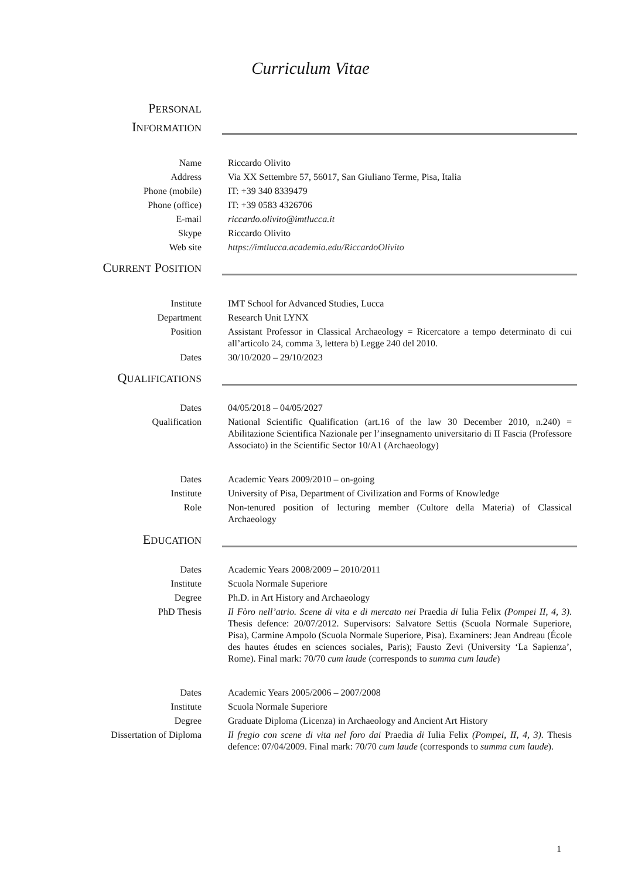Curriculum Vitae
PERSONAL
INFORMATION
Name Riccardo Olivito
Address Via XX Settembre 57, 56017, San Giuliano Terme, Pisa, Italia
Phone (mobile) IT: +39 340 8339479
Phone (office) IT: +39 0583 4326706
E-mail riccardo.olivito@imtlucca.it
Skype Riccardo Olivito
Web site https://imtlucca.academia.edu/RiccardoOlivito
CURRENT POSITION
Institute IMT School for Advanced Studies, Lucca
Department Research Unit LYNX
Position Assistant Professor in Classical Archaeology = Ricercatore a tempo determinato di cui all’articolo 24, comma 3, lettera b) Legge 240 del 2010.
Dates 30/10/2020 – 29/10/2023
QUALIFICATIONS
Dates 04/05/2018 – 04/05/2027
Qualification National Scientific Qualification (art.16 of the law 30 December 2010, n.240) = Abilitazione Scientifica Nazionale per l’insegnamento universitario di II Fascia (Professore Associato) in the Scientific Sector 10/A1 (Archaeology)
Dates Academic Years 2009/2010 – on-going
Institute University of Pisa, Department of Civilization and Forms of Knowledge
Role Non-tenured position of lecturing member (Cultore della Materia) of Classical Archaeology
EDUCATION
Dates Academic Years 2008/2009 – 2010/2011
Institute Scuola Normale Superiore
Degree Ph.D. in Art History and Archaeology
PhD Thesis Il Fòro nell’atrio. Scene di vita e di mercato nei Praedia di Iulia Felix (Pompei II, 4, 3). Thesis defence: 20/07/2012. Supervisors: Salvatore Settis (Scuola Normale Superiore, Pisa), Carmine Ampolo (Scuola Normale Superiore, Pisa). Examiners: Jean Andreau (École des hautes études en sciences sociales, Paris); Fausto Zevi (University ‘La Sapienza’, Rome). Final mark: 70/70 cum laude (corresponds to summa cum laude)
Dates Academic Years 2005/2006 – 2007/2008
Institute Scuola Normale Superiore
Degree Graduate Diploma (Licenza) in Archaeology and Ancient Art History
Dissertation of Diploma Il fregio con scene di vita nel foro dai Praedia di Iulia Felix (Pompei, II, 4, 3). Thesis defence: 07/04/2009. Final mark: 70/70 cum laude (corresponds to summa cum laude).
1